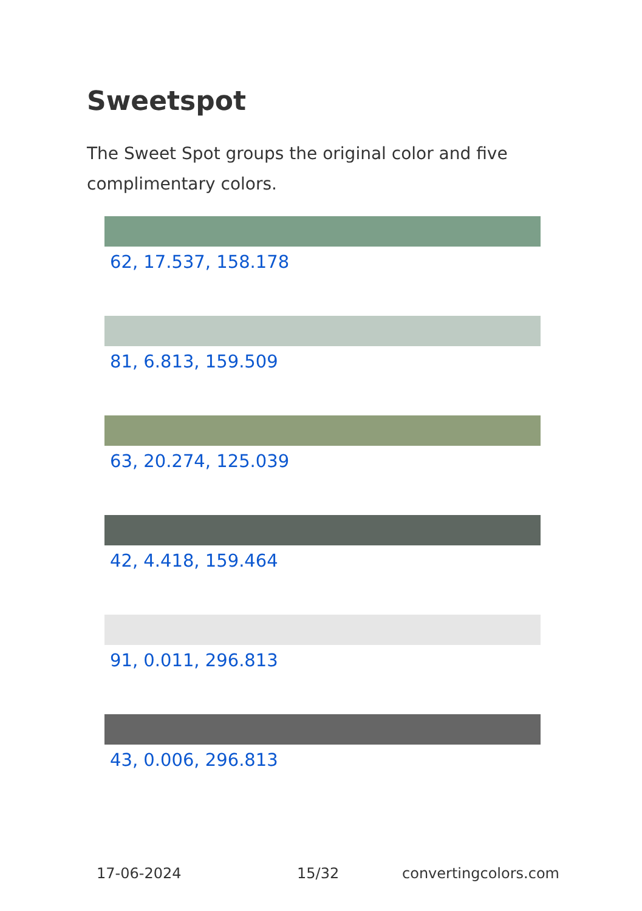Sweetspot
The Sweet Spot groups the original color and five complimentary colors.
62, 17.537, 158.178
81, 6.813, 159.509
63, 20.274, 125.039
42, 4.418, 159.464
91, 0.011, 296.813
43, 0.006, 296.813
17-06-2024 15/32 convertingcolors.com